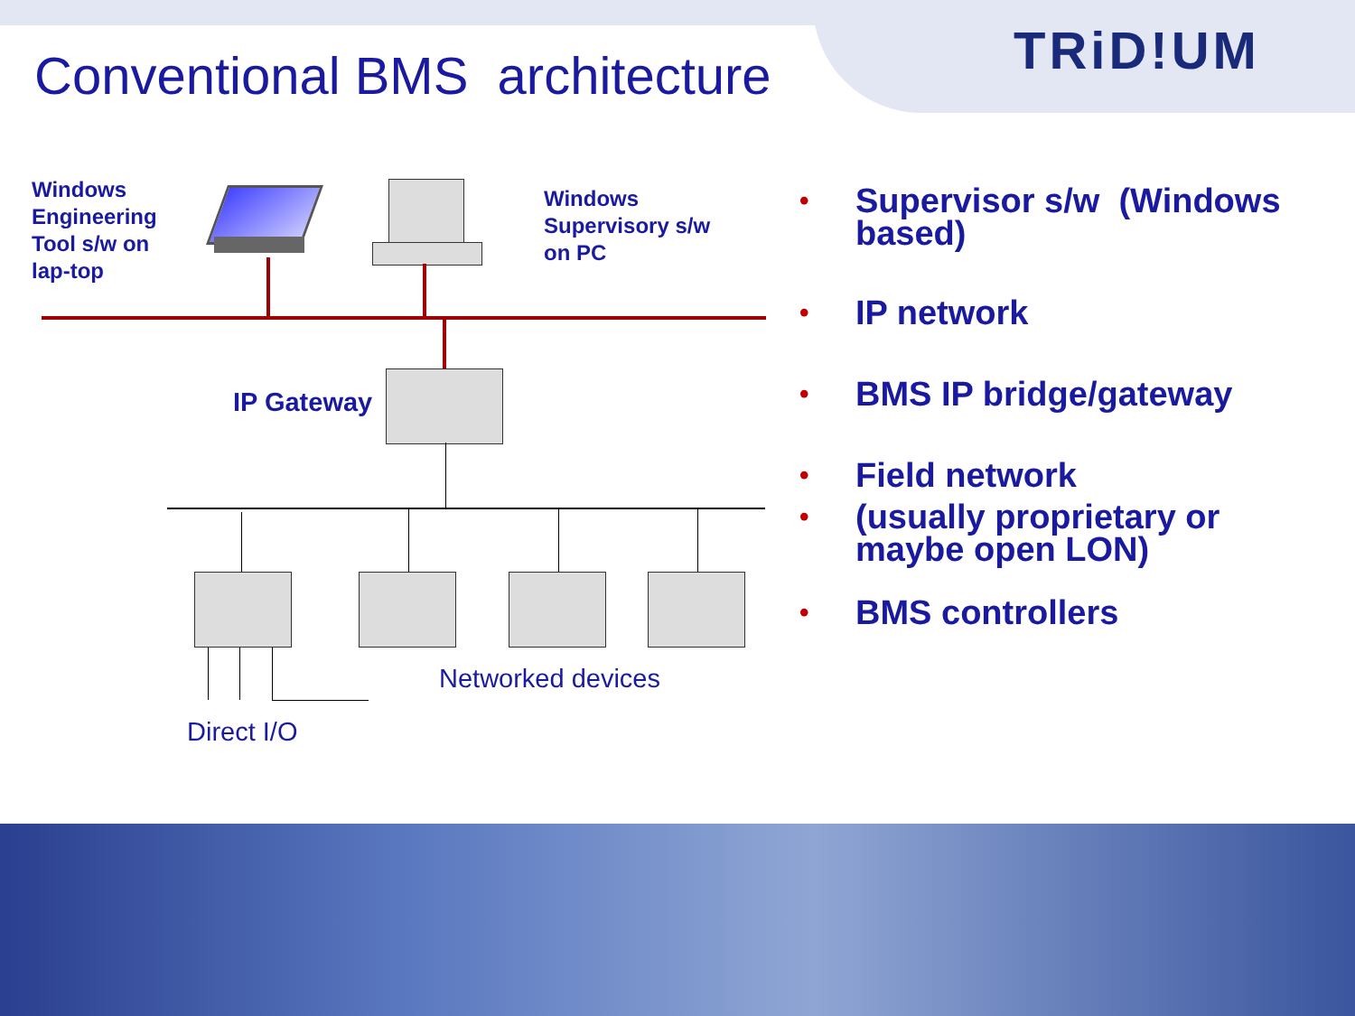Conventional BMS architecture TRiD!UM
Windows
Engineering
Tool s/w on
lap-top
Windows
Supervisory s/w
on PC
IP Gateway
Networked devices
Direct I/O
• Supervisor s/w (Windows based)
• IP network
• BMS IP bridge/gateway
• Field network
• (usually proprietary or maybe open LON)
• BMS controllers